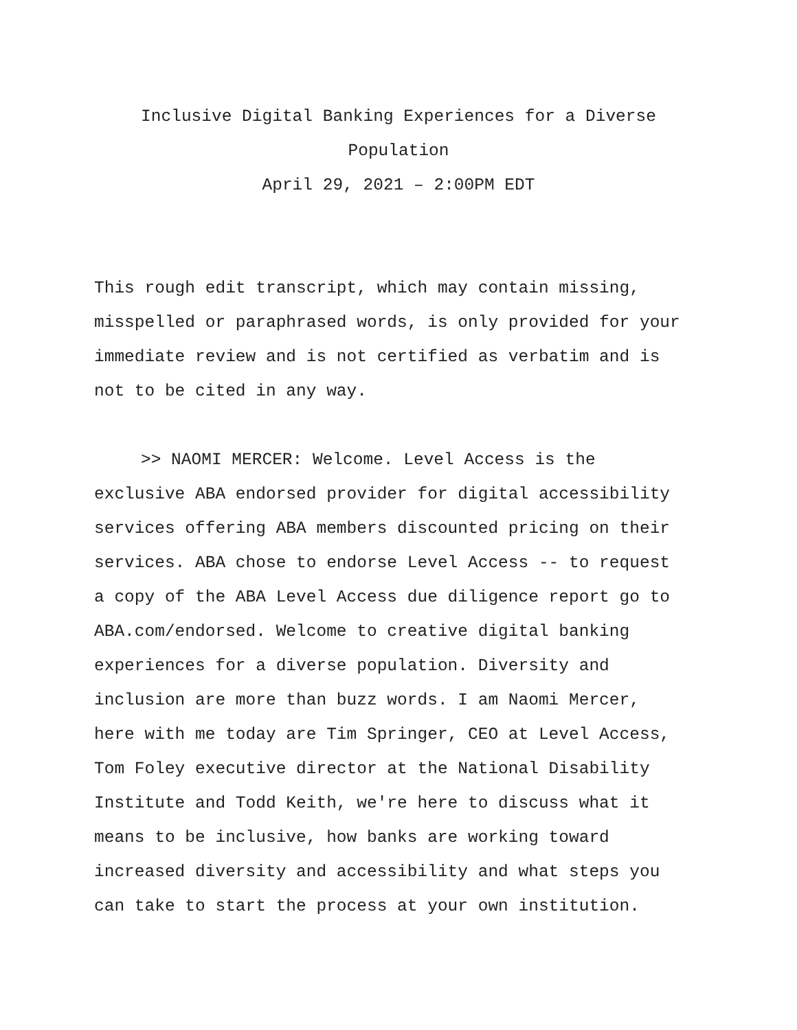Inclusive Digital Banking Experiences for a Diverse Population
April 29, 2021 – 2:00PM EDT
This rough edit transcript, which may contain missing, misspelled or paraphrased words, is only provided for your immediate review and is not certified as verbatim and is not to be cited in any way.
>> NAOMI MERCER: Welcome. Level Access is the exclusive ABA endorsed provider for digital accessibility services offering ABA members discounted pricing on their services. ABA chose to endorse Level Access -- to request a copy of the ABA Level Access due diligence report go to ABA.com/endorsed. Welcome to creative digital banking experiences for a diverse population. Diversity and inclusion are more than buzz words. I am Naomi Mercer, here with me today are Tim Springer, CEO at Level Access, Tom Foley executive director at the National Disability Institute and Todd Keith, we're here to discuss what it means to be inclusive, how banks are working toward increased diversity and accessibility and what steps you can take to start the process at your own institution.